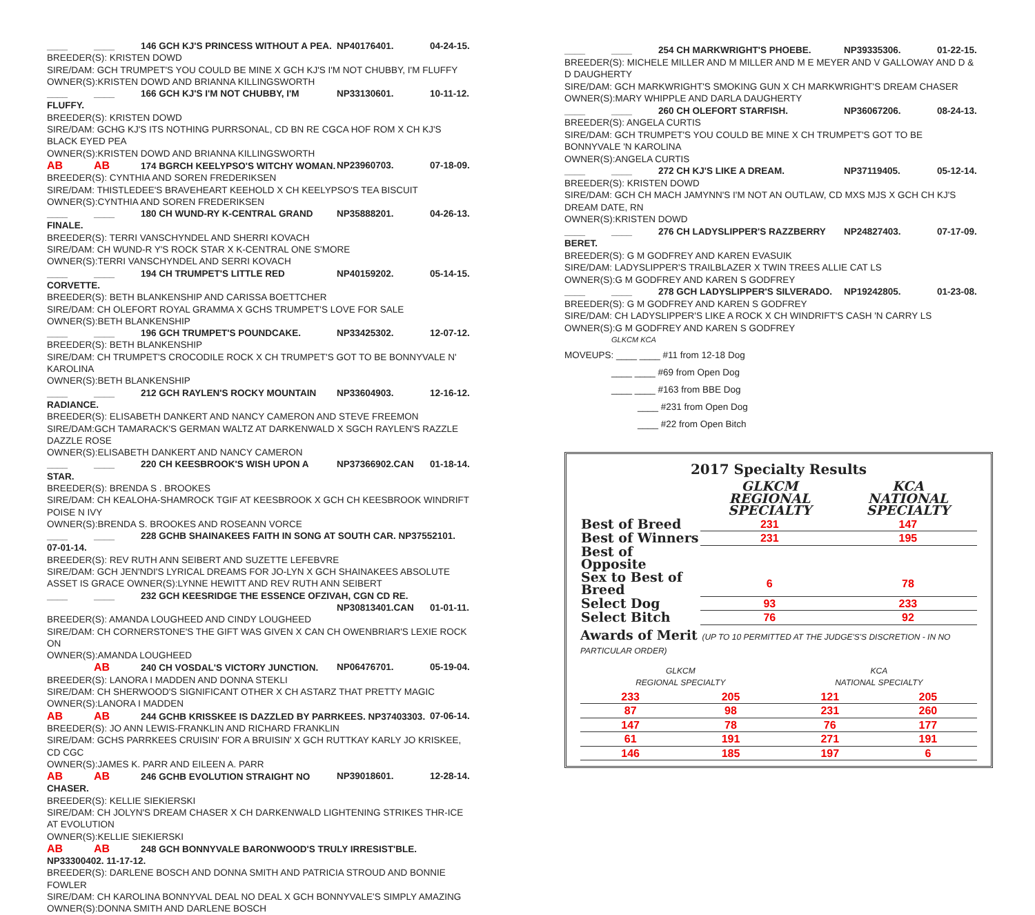____ ____ 146 GCH KJ'S PRINCESS WITHOUT A PEA. NP40176401. 04-24-15.
BREEDER(S): KRISTEN DOWD
SIRE/DAM: GCH TRUMPET'S YOU COULD BE MINE X GCH KJ'S I'M NOT CHUBBY, I'M FLUFFY
OWNER(S):KRISTEN DOWD AND BRIANNA KILLINGSWORTH
____ ____ 166 GCH KJ'S I'M NOT CHUBBY, I'M FLUFFY. NP33130601. 10-11-12.
BREEDER(S): KRISTEN DOWD
SIRE/DAM: GCHG KJ'S ITS NOTHING PURRSONAL, CD BN RE CGCA HOF ROM X CH KJ'S BLACK EYED PEA
OWNER(S):KRISTEN DOWD AND BRIANNA KILLINGSWORTH
AB AB 174 BGRCH KEELYPSO'S WITCHY WOMAN. NP23960703. 07-18-09.
BREEDER(S): CYNTHIA AND SOREN FREDERIKSEN
SIRE/DAM: THISTLEDEE'S BRAVEHEART KEEHOLD X CH KEELYPSO'S TEA BISCUIT
OWNER(S):CYNTHIA AND SOREN FREDERIKSEN
____ ____ 180 CH WUND-RY K-CENTRAL GRAND FINALE. NP35888201. 04-26-13.
BREEDER(S): TERRI VANSCHYNDEL AND SHERRI KOVACH
SIRE/DAM: CH WUND-R Y'S ROCK STAR X K-CENTRAL ONE S'MORE
OWNER(S):TERRI VANSCHYNDEL AND SERRI KOVACH
____ ____ 194 CH TRUMPET'S LITTLE RED CORVETTE. NP40159202. 05-14-15.
BREEDER(S): BETH BLANKENSHIP AND CARISSA BOETTCHER
SIRE/DAM: CH OLEFORT ROYAL GRAMMA X GCHS TRUMPET'S LOVE FOR SALE
OWNER(S):BETH BLANKENSHIP
____ ____ 196 GCH TRUMPET'S POUNDCAKE. NP33425302. 12-07-12.
BREEDER(S): BETH BLANKENSHIP
SIRE/DAM: CH TRUMPET'S CROCODILE ROCK X CH TRUMPET'S GOT TO BE BONNYVALE N' KAROLINA
OWNER(S):BETH BLANKENSHIP
____ ____ 212 GCH RAYLEN'S ROCKY MOUNTAIN RADIANCE. NP33604903. 12-16-12.
BREEDER(S): ELISABETH DANKERT AND NANCY CAMERON AND STEVE FREEMON
SIRE/DAM:GCH TAMARACK'S GERMAN WALTZ AT DARKENWALD X SGCH RAYLEN'S RAZZLE DAZZLE ROSE
OWNER(S):ELISABETH DANKERT AND NANCY CAMERON
____ ____ 220 CH KEESBROOK'S WISH UPON A STAR. NP37366902.CAN 01-18-14.
BREEDER(S): BRENDA S . BROOKES
SIRE/DAM: CH KEALOHA-SHAMROCK TGIF AT KEESBROOK X GCH CH KEESBROOK WINDRIFT POISE N IVY
OWNER(S):BRENDA S. BROOKES AND ROSEANN VORCE
____ ____ 228 GCHB SHAINAKEES FAITH IN SONG AT SOUTH CAR. NP37552101. 07-01-14.
BREEDER(S): REV RUTH ANN SEIBERT AND SUZETTE LEFEBVRE
SIRE/DAM: GCH JEN'NDI'S LYRICAL DREAMS FOR JO-LYN X GCH SHAINAKEES ABSOLUTE ASSET IS GRACE OWNER(S):LYNNE HEWITT AND REV RUTH ANN SEIBERT
____ ____ 232 GCH KEESRIDGE THE ESSENCE OFZIVAH, CGN CD RE.
NP30813401.CAN 01-01-11.
BREEDER(S): AMANDA LOUGHEED AND CINDY LOUGHEED
SIRE/DAM: CH CORNERSTONE'S THE GIFT WAS GIVEN X CAN CH OWENBRIAR'S LEXIE ROCK ON
OWNER(S):AMANDA LOUGHEED
AB 240 CH VOSDAL'S VICTORY JUNCTION. NP06476701. 05-19-04.
BREEDER(S): LANORA I MADDEN AND DONNA STEKLI
SIRE/DAM: CH SHERWOOD'S SIGNIFICANT OTHER X CH ASTARZ THAT PRETTY MAGIC
OWNER(S):LANORA I MADDEN
AB AB 244 GCHB KRISSKEE IS DAZZLED BY PARRKEES. NP37403303. 07-06-14.
BREEDER(S): JO ANN LEWIS-FRANKLIN AND RICHARD FRANKLIN
SIRE/DAM: GCHS PARRKEES CRUISIN' FOR A BRUISIN' X GCH RUTTKAY KARLY JO KRISKEE, CD CGC
OWNER(S):JAMES K. PARR AND EILEEN A. PARR
AB AB 246 GCHB EVOLUTION STRAIGHT NO CHASER. NP39018601. 12-28-14.
BREEDER(S): KELLIE SIEKIERSKI
SIRE/DAM: CH JOLYN'S DREAM CHASER X CH DARKENWALD LIGHTENING STRIKES THR-ICE AT EVOLUTION
OWNER(S):KELLIE SIEKIERSKI
AB AB 248 GCH BONNYVALE BARONWOOD'S TRULY IRRESIST'BLE. NP33300402. 11-17-12.
BREEDER(S): DARLENE BOSCH AND DONNA SMITH AND PATRICIA STROUD AND BONNIE FOWLER
SIRE/DAM: CH KAROLINA BONNYVAL DEAL NO DEAL X GCH BONNYVALE'S SIMPLY AMAZING
OWNER(S):DONNA SMITH AND DARLENE BOSCH
____ ____ 254 CH MARKWRIGHT'S PHOEBE. NP39335306. 01-22-15.
BREEDER(S): MICHELE MILLER AND M MILLER AND M E MEYER AND V GALLOWAY AND D & D DAUGHERTY
SIRE/DAM: GCH MARKWRIGHT'S SMOKING GUN X CH MARKWRIGHT'S DREAM CHASER
OWNER(S):MARY WHIPPLE AND DARLA DAUGHERTY
____ ____ 260 CH OLEFORT STARFISH. NP36067206. 08-24-13.
BREEDER(S): ANGELA CURTIS
SIRE/DAM: GCH TRUMPET'S YOU COULD BE MINE X CH TRUMPET'S GOT TO BE BONNYVALE 'N KAROLINA
OWNER(S):ANGELA CURTIS
____ ____ 272 CH KJ'S LIKE A DREAM. NP37119405. 05-12-14.
BREEDER(S): KRISTEN DOWD
SIRE/DAM: GCH CH MACH JAMYNN'S I'M NOT AN OUTLAW, CD MXS MJS X GCH CH KJ'S DREAM DATE, RN
OWNER(S):KRISTEN DOWD
____ ____ 276 CH LADYSLIPPER'S RAZZBERRY BERET. NP24827403. 07-17-09.
BREEDER(S): G M GODFREY AND KAREN EVASUIK
SIRE/DAM: LADYSLIPPER'S TRAILBLAZER X TWIN TREES ALLIE CAT LS
OWNER(S):G M GODFREY AND KAREN S GODFREY
____ ____ 278 GCH LADYSLIPPER'S SILVERADO. NP19242805. 01-23-08.
BREEDER(S): G M GODFREY AND KAREN S GODFREY
SIRE/DAM: CH LADYSLIPPER'S LIKE A ROCK X CH WINDRIFT'S CASH 'N CARRY LS
OWNER(S):G M GODFREY AND KAREN S GODFREY
GLKCM KCA
MOVEUPS: ____ ____ #11 from 12-18 Dog
____ ____ #69 from Open Dog
____ ____ #163 from BBE Dog
____ #231 from Open Dog
____ #22 from Open Bitch
2017 Specialty Results
| | GLKCM REGIONAL SPECIALTY | KCA NATIONAL SPECIALTY |
| Best of Breed | 231 | 147 |
| Best of Winners | 231 | 195 |
| Best of Opposite | | |
| Sex to Best of Breed | 6 | 78 |
| Select Dog | 93 | 233 |
| Select Bitch | 76 | 92 |
Awards of Merit (UP TO 10 PERMITTED AT THE JUDGE'S'S DISCRETION - IN NO PARTICULAR ORDER)
| GLKCM REGIONAL SPECIALTY | | KCA NATIONAL SPECIALTY | |
| --- | --- | --- | --- |
| 233 | 205 | 121 | 205 |
| 87 | 98 | 231 | 260 |
| 147 | 78 | 76 | 177 |
| 61 | 191 | 271 | 191 |
| 146 | 185 | 197 | 6 |